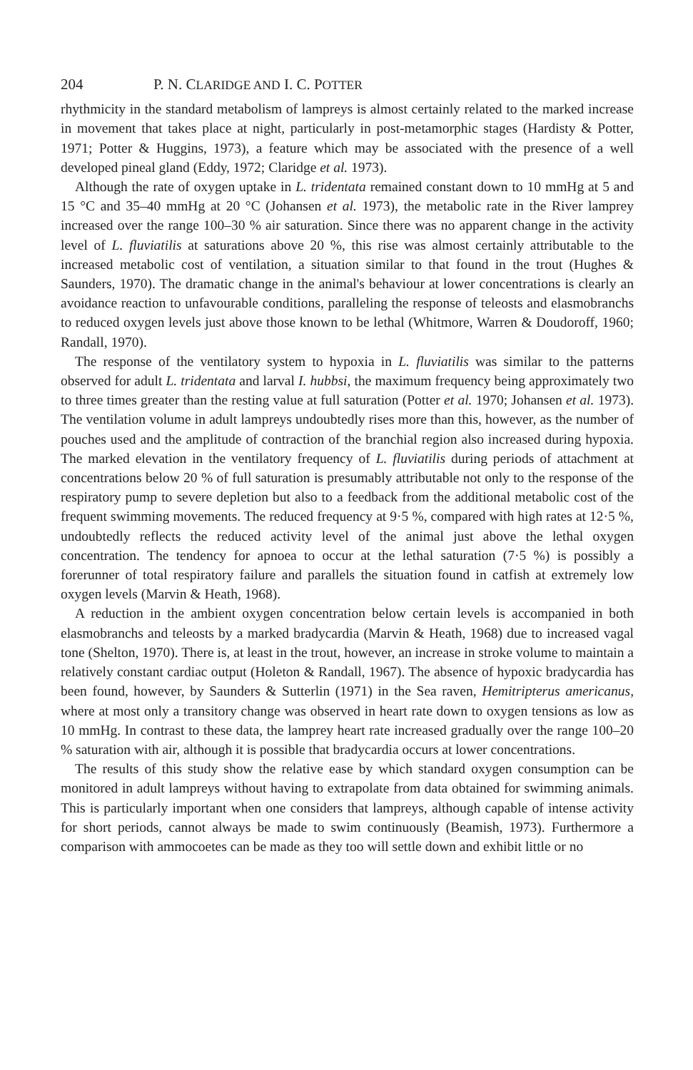204 P. N. CLARIDGE AND I. C. POTTER
rhythmicity in the standard metabolism of lampreys is almost certainly related to the marked increase in movement that takes place at night, particularly in post-metamorphic stages (Hardisty & Potter, 1971; Potter & Huggins, 1973), a feature which may be associated with the presence of a well developed pineal gland (Eddy, 1972; Claridge et al. 1973).
Although the rate of oxygen uptake in L. tridentata remained constant down to 10 mmHg at 5 and 15 °C and 35–40 mmHg at 20 °C (Johansen et al. 1973), the metabolic rate in the River lamprey increased over the range 100–30 % air saturation. Since there was no apparent change in the activity level of L. fluviatilis at saturations above 20 %, this rise was almost certainly attributable to the increased metabolic cost of ventilation, a situation similar to that found in the trout (Hughes & Saunders, 1970). The dramatic change in the animal's behaviour at lower concentrations is clearly an avoidance reaction to unfavourable conditions, paralleling the response of teleosts and elasmobranchs to reduced oxygen levels just above those known to be lethal (Whitmore, Warren & Doudoroff, 1960; Randall, 1970).
The response of the ventilatory system to hypoxia in L. fluviatilis was similar to the patterns observed for adult L. tridentata and larval I. hubbsi, the maximum frequency being approximately two to three times greater than the resting value at full saturation (Potter et al. 1970; Johansen et al. 1973). The ventilation volume in adult lampreys undoubtedly rises more than this, however, as the number of pouches used and the amplitude of contraction of the branchial region also increased during hypoxia. The marked elevation in the ventilatory frequency of L. fluviatilis during periods of attachment at concentrations below 20 % of full saturation is presumably attributable not only to the response of the respiratory pump to severe depletion but also to a feedback from the additional metabolic cost of the frequent swimming movements. The reduced frequency at 9·5 %, compared with high rates at 12·5 %, undoubtedly reflects the reduced activity level of the animal just above the lethal oxygen concentration. The tendency for apnoea to occur at the lethal saturation (7·5 %) is possibly a forerunner of total respiratory failure and parallels the situation found in catfish at extremely low oxygen levels (Marvin & Heath, 1968).
A reduction in the ambient oxygen concentration below certain levels is accompanied in both elasmobranchs and teleosts by a marked bradycardia (Marvin & Heath, 1968) due to increased vagal tone (Shelton, 1970). There is, at least in the trout, however, an increase in stroke volume to maintain a relatively constant cardiac output (Holeton & Randall, 1967). The absence of hypoxic bradycardia has been found, however, by Saunders & Sutterlin (1971) in the Sea raven, Hemitripterus americanus, where at most only a transitory change was observed in heart rate down to oxygen tensions as low as 10 mmHg. In contrast to these data, the lamprey heart rate increased gradually over the range 100–20 % saturation with air, although it is possible that bradycardia occurs at lower concentrations.
The results of this study show the relative ease by which standard oxygen consumption can be monitored in adult lampreys without having to extrapolate from data obtained for swimming animals. This is particularly important when one considers that lampreys, although capable of intense activity for short periods, cannot always be made to swim continuously (Beamish, 1973). Furthermore a comparison with ammocoetes can be made as they too will settle down and exhibit little or no